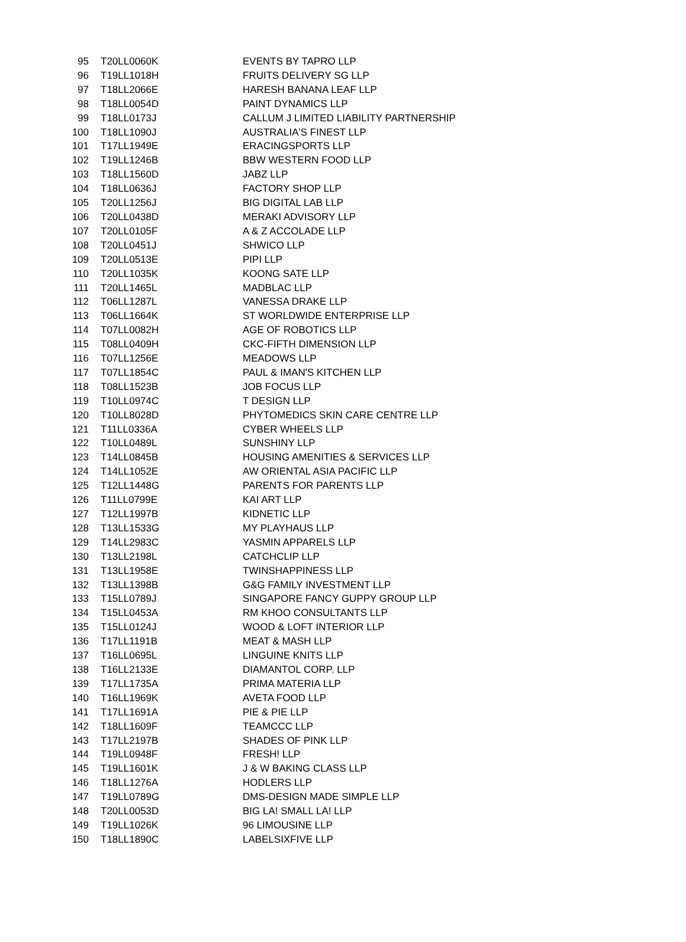| 95 | T20LL0060K | EVENTS BY TAPRO LLP |
| 96 | T19LL1018H | FRUITS DELIVERY SG LLP |
| 97 | T18LL2066E | HARESH BANANA LEAF LLP |
| 98 | T18LL0054D | PAINT DYNAMICS LLP |
| 99 | T18LL0173J | CALLUM J LIMITED LIABILITY PARTNERSHIP |
| 100 | T18LL1090J | AUSTRALIA'S FINEST LLP |
| 101 | T17LL1949E | ERACINGSPORTS LLP |
| 102 | T19LL1246B | BBW WESTERN FOOD LLP |
| 103 | T18LL1560D | JABZ LLP |
| 104 | T18LL0636J | FACTORY SHOP LLP |
| 105 | T20LL1256J | BIG DIGITAL LAB LLP |
| 106 | T20LL0438D | MERAKI ADVISORY LLP |
| 107 | T20LL0105F | A & Z ACCOLADE LLP |
| 108 | T20LL0451J | SHWICO LLP |
| 109 | T20LL0513E | PIPI LLP |
| 110 | T20LL1035K | KOONG SATE LLP |
| 111 | T20LL1465L | MADBLAC LLP |
| 112 | T06LL1287L | VANESSA DRAKE LLP |
| 113 | T06LL1664K | ST WORLDWIDE ENTERPRISE LLP |
| 114 | T07LL0082H | AGE OF ROBOTICS LLP |
| 115 | T08LL0409H | CKC-FIFTH DIMENSION LLP |
| 116 | T07LL1256E | MEADOWS LLP |
| 117 | T07LL1854C | PAUL & IMAN'S KITCHEN LLP |
| 118 | T08LL1523B | JOB FOCUS LLP |
| 119 | T10LL0974C | T DESIGN LLP |
| 120 | T10LL8028D | PHYTOMEDICS SKIN CARE CENTRE LLP |
| 121 | T11LL0336A | CYBER WHEELS LLP |
| 122 | T10LL0489L | SUNSHINY LLP |
| 123 | T14LL0845B | HOUSING AMENITIES & SERVICES LLP |
| 124 | T14LL1052E | AW ORIENTAL ASIA PACIFIC LLP |
| 125 | T12LL1448G | PARENTS FOR PARENTS LLP |
| 126 | T11LL0799E | KAI ART LLP |
| 127 | T12LL1997B | KIDNETIC LLP |
| 128 | T13LL1533G | MY PLAYHAUS LLP |
| 129 | T14LL2983C | YASMIN APPARELS LLP |
| 130 | T13LL2198L | CATCHCLIP LLP |
| 131 | T13LL1958E | TWINSHAPPINESS LLP |
| 132 | T13LL1398B | G&G FAMILY INVESTMENT LLP |
| 133 | T15LL0789J | SINGAPORE FANCY GUPPY GROUP LLP |
| 134 | T15LL0453A | RM KHOO CONSULTANTS LLP |
| 135 | T15LL0124J | WOOD & LOFT INTERIOR LLP |
| 136 | T17LL1191B | MEAT & MASH LLP |
| 137 | T16LL0695L | LINGUINE KNITS LLP |
| 138 | T16LL2133E | DIAMANTOL CORP. LLP |
| 139 | T17LL1735A | PRIMA MATERIA LLP |
| 140 | T16LL1969K | AVETA FOOD LLP |
| 141 | T17LL1691A | PIE & PIE LLP |
| 142 | T18LL1609F | TEAMCCC LLP |
| 143 | T17LL2197B | SHADES OF PINK LLP |
| 144 | T19LL0948F | FRESH! LLP |
| 145 | T19LL1601K | J & W BAKING CLASS LLP |
| 146 | T18LL1276A | HODLERS LLP |
| 147 | T19LL0789G | DMS-DESIGN MADE SIMPLE LLP |
| 148 | T20LL0053D | BIG LA! SMALL LA! LLP |
| 149 | T19LL1026K | 96 LIMOUSINE LLP |
| 150 | T18LL1890C | LABELSIXFIVE LLP |